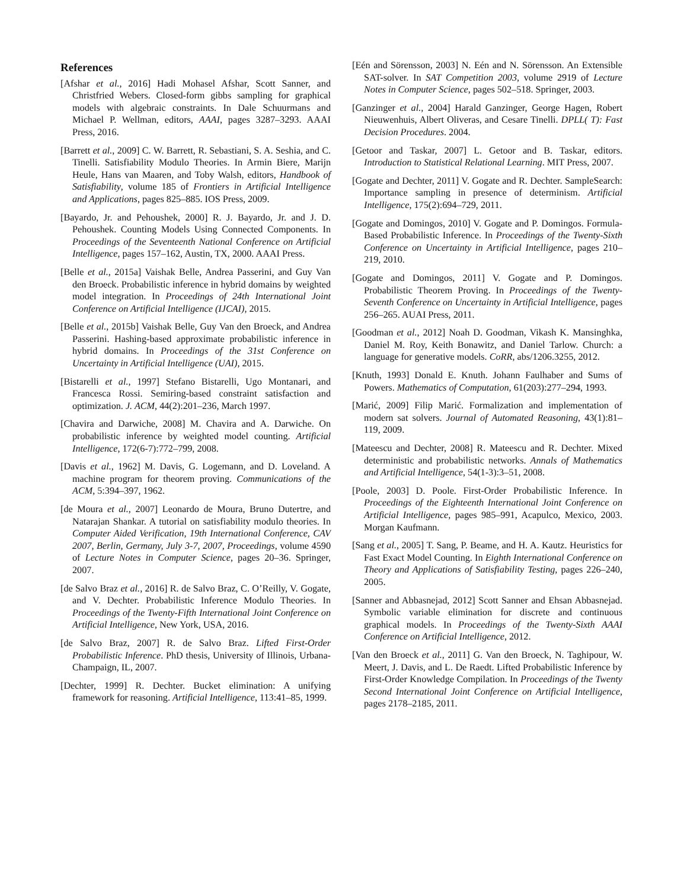References
[Afshar et al., 2016] Hadi Mohasel Afshar, Scott Sanner, and Christfried Webers. Closed-form gibbs sampling for graphical models with algebraic constraints. In Dale Schuurmans and Michael P. Wellman, editors, AAAI, pages 3287–3293. AAAI Press, 2016.
[Barrett et al., 2009] C. W. Barrett, R. Sebastiani, S. A. Seshia, and C. Tinelli. Satisfiability Modulo Theories. In Armin Biere, Marijn Heule, Hans van Maaren, and Toby Walsh, editors, Handbook of Satisfiability, volume 185 of Frontiers in Artificial Intelligence and Applications, pages 825–885. IOS Press, 2009.
[Bayardo, Jr. and Pehoushek, 2000] R. J. Bayardo, Jr. and J. D. Pehoushek. Counting Models Using Connected Components. In Proceedings of the Seventeenth National Conference on Artificial Intelligence, pages 157–162, Austin, TX, 2000. AAAI Press.
[Belle et al., 2015a] Vaishak Belle, Andrea Passerini, and Guy Van den Broeck. Probabilistic inference in hybrid domains by weighted model integration. In Proceedings of 24th International Joint Conference on Artificial Intelligence (IJCAI), 2015.
[Belle et al., 2015b] Vaishak Belle, Guy Van den Broeck, and Andrea Passerini. Hashing-based approximate probabilistic inference in hybrid domains. In Proceedings of the 31st Conference on Uncertainty in Artificial Intelligence (UAI), 2015.
[Bistarelli et al., 1997] Stefano Bistarelli, Ugo Montanari, and Francesca Rossi. Semiring-based constraint satisfaction and optimization. J. ACM, 44(2):201–236, March 1997.
[Chavira and Darwiche, 2008] M. Chavira and A. Darwiche. On probabilistic inference by weighted model counting. Artificial Intelligence, 172(6-7):772–799, 2008.
[Davis et al., 1962] M. Davis, G. Logemann, and D. Loveland. A machine program for theorem proving. Communications of the ACM, 5:394–397, 1962.
[de Moura et al., 2007] Leonardo de Moura, Bruno Dutertre, and Natarajan Shankar. A tutorial on satisfiability modulo theories. In Computer Aided Verification, 19th International Conference, CAV 2007, Berlin, Germany, July 3-7, 2007, Proceedings, volume 4590 of Lecture Notes in Computer Science, pages 20–36. Springer, 2007.
[de Salvo Braz et al., 2016] R. de Salvo Braz, C. O’Reilly, V. Gogate, and V. Dechter. Probabilistic Inference Modulo Theories. In Proceedings of the Twenty-Fifth International Joint Conference on Artificial Intelligence, New York, USA, 2016.
[de Salvo Braz, 2007] R. de Salvo Braz. Lifted First-Order Probabilistic Inference. PhD thesis, University of Illinois, Urbana-Champaign, IL, 2007.
[Dechter, 1999] R. Dechter. Bucket elimination: A unifying framework for reasoning. Artificial Intelligence, 113:41–85, 1999.
[Eén and Sörensson, 2003] N. Eén and N. Sörensson. An Extensible SAT-solver. In SAT Competition 2003, volume 2919 of Lecture Notes in Computer Science, pages 502–518. Springer, 2003.
[Ganzinger et al., 2004] Harald Ganzinger, George Hagen, Robert Nieuwenhuis, Albert Oliveras, and Cesare Tinelli. DPLL( T): Fast Decision Procedures. 2004.
[Getoor and Taskar, 2007] L. Getoor and B. Taskar, editors. Introduction to Statistical Relational Learning. MIT Press, 2007.
[Gogate and Dechter, 2011] V. Gogate and R. Dechter. SampleSearch: Importance sampling in presence of determinism. Artificial Intelligence, 175(2):694–729, 2011.
[Gogate and Domingos, 2010] V. Gogate and P. Domingos. Formula-Based Probabilistic Inference. In Proceedings of the Twenty-Sixth Conference on Uncertainty in Artificial Intelligence, pages 210–219, 2010.
[Gogate and Domingos, 2011] V. Gogate and P. Domingos. Probabilistic Theorem Proving. In Proceedings of the Twenty-Seventh Conference on Uncertainty in Artificial Intelligence, pages 256–265. AUAI Press, 2011.
[Goodman et al., 2012] Noah D. Goodman, Vikash K. Mansinghka, Daniel M. Roy, Keith Bonawitz, and Daniel Tarlow. Church: a language for generative models. CoRR, abs/1206.3255, 2012.
[Knuth, 1993] Donald E. Knuth. Johann Faulhaber and Sums of Powers. Mathematics of Computation, 61(203):277–294, 1993.
[Marić, 2009] Filip Marić. Formalization and implementation of modern sat solvers. Journal of Automated Reasoning, 43(1):81–119, 2009.
[Mateescu and Dechter, 2008] R. Mateescu and R. Dechter. Mixed deterministic and probabilistic networks. Annals of Mathematics and Artificial Intelligence, 54(1-3):3–51, 2008.
[Poole, 2003] D. Poole. First-Order Probabilistic Inference. In Proceedings of the Eighteenth International Joint Conference on Artificial Intelligence, pages 985–991, Acapulco, Mexico, 2003. Morgan Kaufmann.
[Sang et al., 2005] T. Sang, P. Beame, and H. A. Kautz. Heuristics for Fast Exact Model Counting. In Eighth International Conference on Theory and Applications of Satisfiability Testing, pages 226–240, 2005.
[Sanner and Abbasnejad, 2012] Scott Sanner and Ehsan Abbasnejad. Symbolic variable elimination for discrete and continuous graphical models. In Proceedings of the Twenty-Sixth AAAI Conference on Artificial Intelligence, 2012.
[Van den Broeck et al., 2011] G. Van den Broeck, N. Taghipour, W. Meert, J. Davis, and L. De Raedt. Lifted Probabilistic Inference by First-Order Knowledge Compilation. In Proceedings of the Twenty Second International Joint Conference on Artificial Intelligence, pages 2178–2185, 2011.